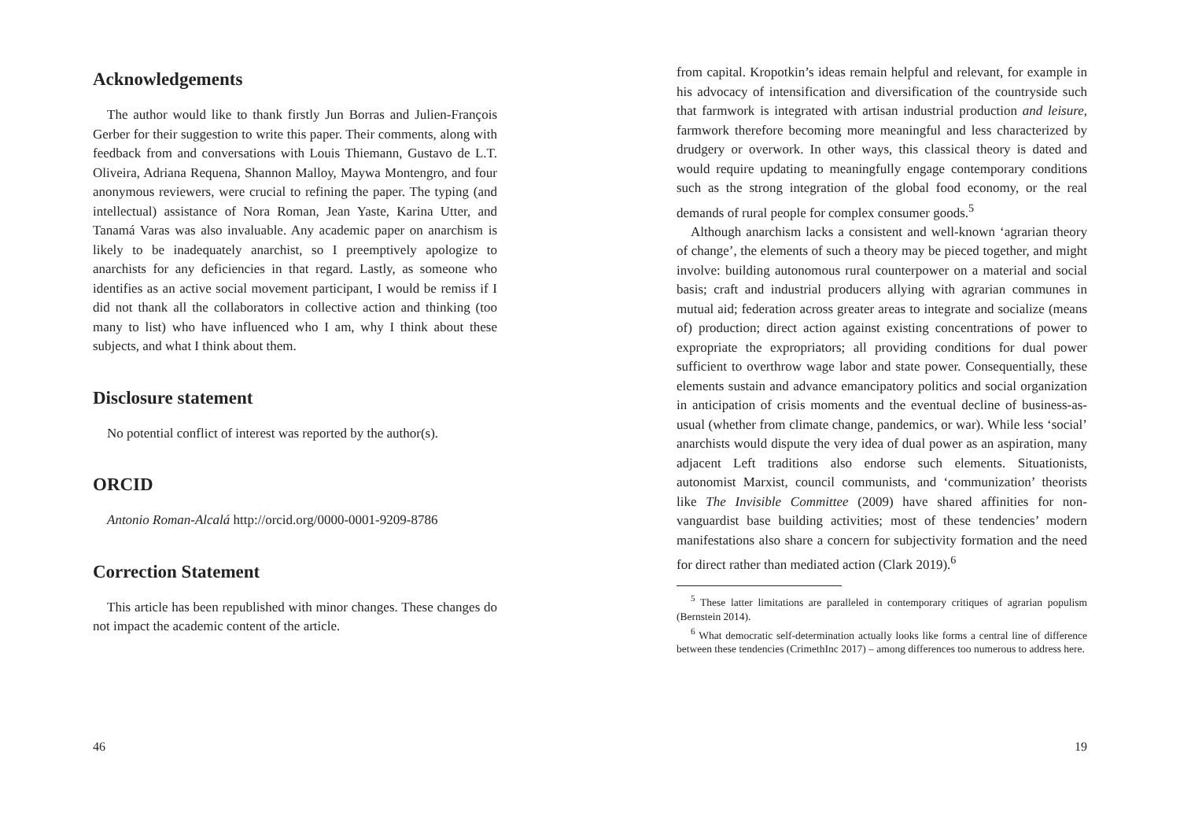Acknowledgements
The author would like to thank firstly Jun Borras and Julien-François Gerber for their suggestion to write this paper. Their comments, along with feedback from and conversations with Louis Thiemann, Gustavo de L.T. Oliveira, Adriana Requena, Shannon Malloy, Maywa Montengro, and four anonymous reviewers, were crucial to refining the paper. The typing (and intellectual) assistance of Nora Roman, Jean Yaste, Karina Utter, and Tanamá Varas was also invaluable. Any academic paper on anarchism is likely to be inadequately anarchist, so I preemptively apologize to anarchists for any deficiencies in that regard. Lastly, as someone who identifies as an active social movement participant, I would be remiss if I did not thank all the collaborators in collective action and thinking (too many to list) who have influenced who I am, why I think about these subjects, and what I think about them.
Disclosure statement
No potential conflict of interest was reported by the author(s).
ORCID
Antonio Roman-Alcalá http://orcid.org/0000-0001-9209-8786
Correction Statement
This article has been republished with minor changes. These changes do not impact the academic content of the article.
46
from capital. Kropotkin’s ideas remain helpful and relevant, for example in his advocacy of intensification and diversification of the countryside such that farmwork is integrated with artisan industrial production and leisure, farmwork therefore becoming more meaningful and less characterized by drudgery or overwork. In other ways, this classical theory is dated and would require updating to meaningfully engage contemporary conditions such as the strong integration of the global food economy, or the real demands of rural people for complex consumer goods.<sup>5</sup>
Although anarchism lacks a consistent and well-known ‘agrarian theory of change’, the elements of such a theory may be pieced together, and might involve: building autonomous rural counterpower on a material and social basis; craft and industrial producers allying with agrarian communes in mutual aid; federation across greater areas to integrate and socialize (means of) production; direct action against existing concentrations of power to expropriate the expropriators; all providing conditions for dual power sufficient to overthrow wage labor and state power. Consequentially, these elements sustain and advance emancipatory politics and social organization in anticipation of crisis moments and the eventual decline of business-as-usual (whether from climate change, pandemics, or war). While less ‘social’ anarchists would dispute the very idea of dual power as an aspiration, many adjacent Left traditions also endorse such elements. Situationists, autonomist Marxist, council communists, and ‘communization’ theorists like The Invisible Committee (2009) have shared affinities for non-vanguardist base building activities; most of these tendencies’ modern manifestations also share a concern for subjectivity formation and the need for direct rather than mediated action (Clark 2019).<sup>6</sup>
<sup>5</sup> These latter limitations are paralleled in contemporary critiques of agrarian populism (Bernstein 2014).
<sup>6</sup> What democratic self-determination actually looks like forms a central line of difference between these tendencies (CrimethInc 2017) – among differences too numerous to address here.
19